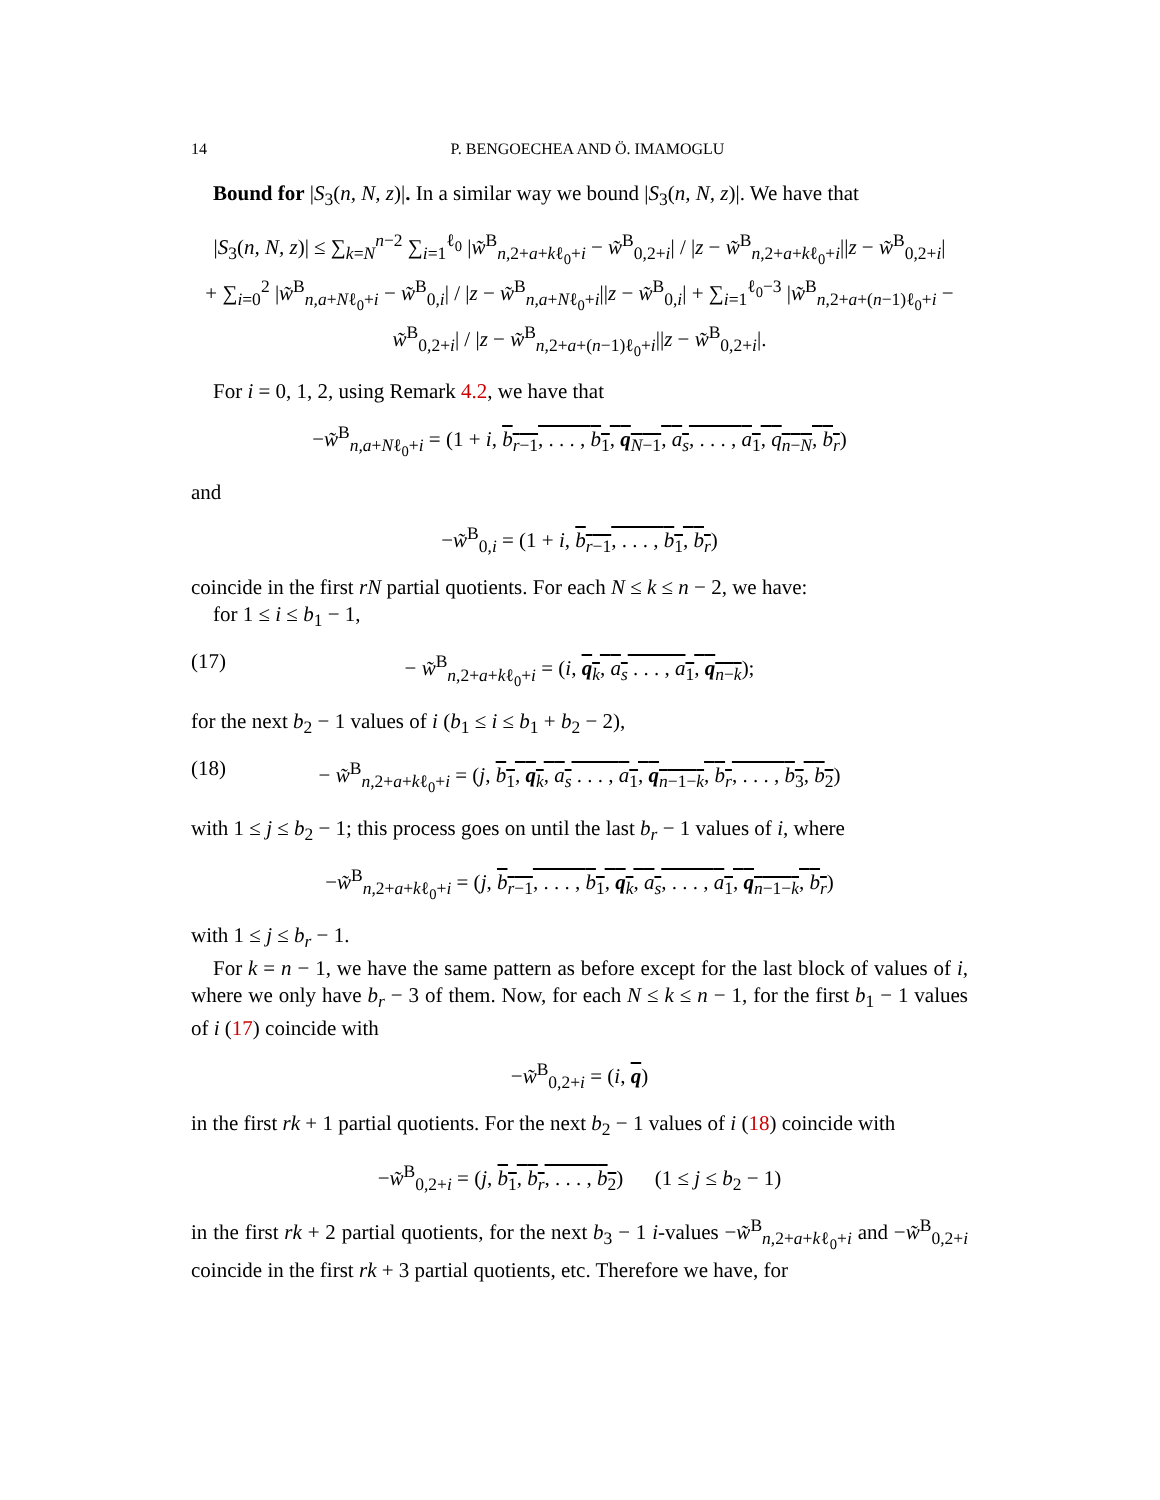14 P. BENGOECHEA AND Ö. IMAMOGLU
Bound for |S<sub>3</sub>(n, N, z)|. In a similar way we bound |S<sub>3</sub>(n, N, z)|. We have that
|S<sub>3</sub>(n, N, z)| ≤ ∑<sub>k=N</sub><sup>n−2</sup> ∑<sub>i=1</sub><sup>ℓ<sub>0</sub></sup> |w̃<sup>B</sup><sub>n,2+a+kℓ<sub>0</sub>+i</sub> − w̃<sup>B</sup><sub>0,2+i</sub>| / |z − w̃<sup>B</sup><sub>n,2+a+kℓ<sub>0</sub>+i</sub>||z − w̃<sup>B</sup><sub>0,2+i</sub>|
+ ∑<sub>i=0</sub><sup>2</sup> |w̃<sup>B</sup><sub>n,a+Nℓ<sub>0</sub>+i</sub> − w̃<sup>B</sup><sub>0,i</sub>| / |z − w̃<sup>B</sup><sub>n,a+Nℓ<sub>0</sub>+i</sub>||z − w̃<sup>B</sup><sub>0,i</sub>| + ∑<sub>i=1</sub><sup>ℓ<sub>0</sub>−3</sup> |w̃<sup>B</sup><sub>n,2+a+(n−1)ℓ<sub>0</sub>+i</sub> − w̃<sup>B</sup><sub>0,2+i</sub>| / |z − w̃<sup>B</sup><sub>n,2+a+(n−1)ℓ<sub>0</sub>+i</sub>||z − w̃<sup>B</sup><sub>0,2+i</sub>|.
For i = 0, 1, 2, using Remark 4.2, we have that
−w̃<sup>B</sup><sub>n,a+Nℓ<sub>0</sub>+i</sub> = (1 + i, b<sub>r−1</sub>, . . . , b<sub>1</sub>, q<sub>N−1</sub>, a<sub>s</sub>, . . . , a<sub>1</sub>, q<sub>n−N</sub>, b<sub>r</sub>)
and
−w̃<sup>B</sup><sub>0,i</sub> = (1 + i, b<sub>r−1</sub>, . . . , b<sub>1</sub>, b<sub>r</sub>)
coincide in the first rN partial quotients. For each N ≤ k ≤ n − 2, we have:
for 1 ≤ i ≤ b<sub>1</sub> − 1,
(17) − w̃<sup>B</sup><sub>n,2+a+kℓ<sub>0</sub>+i</sub> = (i, q<sub>k</sub>, a<sub>s</sub> . . . , a<sub>1</sub>, q<sub>n−k</sub>);
for the next b<sub>2</sub> − 1 values of i (b<sub>1</sub> ≤ i ≤ b<sub>1</sub> + b<sub>2</sub> − 2),
(18) − w̃<sup>B</sup><sub>n,2+a+kℓ<sub>0</sub>+i</sub> = (j, b<sub>1</sub>, q<sub>k</sub>, a<sub>s</sub> . . . , a<sub>1</sub>, q<sub>n−1−k</sub>, b<sub>r</sub>, . . . , b<sub>3</sub>, b<sub>2</sub>)
with 1 ≤ j ≤ b<sub>2</sub> − 1; this process goes on until the last b<sub>r</sub> − 1 values of i, where
−w̃<sup>B</sup><sub>n,2+a+kℓ<sub>0</sub>+i</sub> = (j, b<sub>r−1</sub>, . . . , b<sub>1</sub>, q<sub>k</sub>, a<sub>s</sub>, . . . , a<sub>1</sub>, q<sub>n−1−k</sub>, b<sub>r</sub>)
with 1 ≤ j ≤ b<sub>r</sub> − 1.
For k = n − 1, we have the same pattern as before except for the last block of values of i, where we only have b<sub>r</sub> − 3 of them. Now, for each N ≤ k ≤ n − 1, for the first b<sub>1</sub> − 1 values of i (17) coincide with
−w̃<sup>B</sup><sub>0,2+i</sub> = (i, q)
in the first rk + 1 partial quotients. For the next b<sub>2</sub> − 1 values of i (18) coincide with
−w̃<sup>B</sup><sub>0,2+i</sub> = (j, b<sub>1</sub>, b<sub>r</sub>, . . . , b<sub>2</sub>) (1 ≤ j ≤ b<sub>2</sub> − 1)
in the first rk + 2 partial quotients, for the next b<sub>3</sub> − 1 i-values −w̃<sup>B</sup><sub>n,2+a+kℓ<sub>0</sub>+i</sub> and −w̃<sup>B</sup><sub>0,2+i</sub> coincide in the first rk + 3 partial quotients, etc. Therefore we have, for